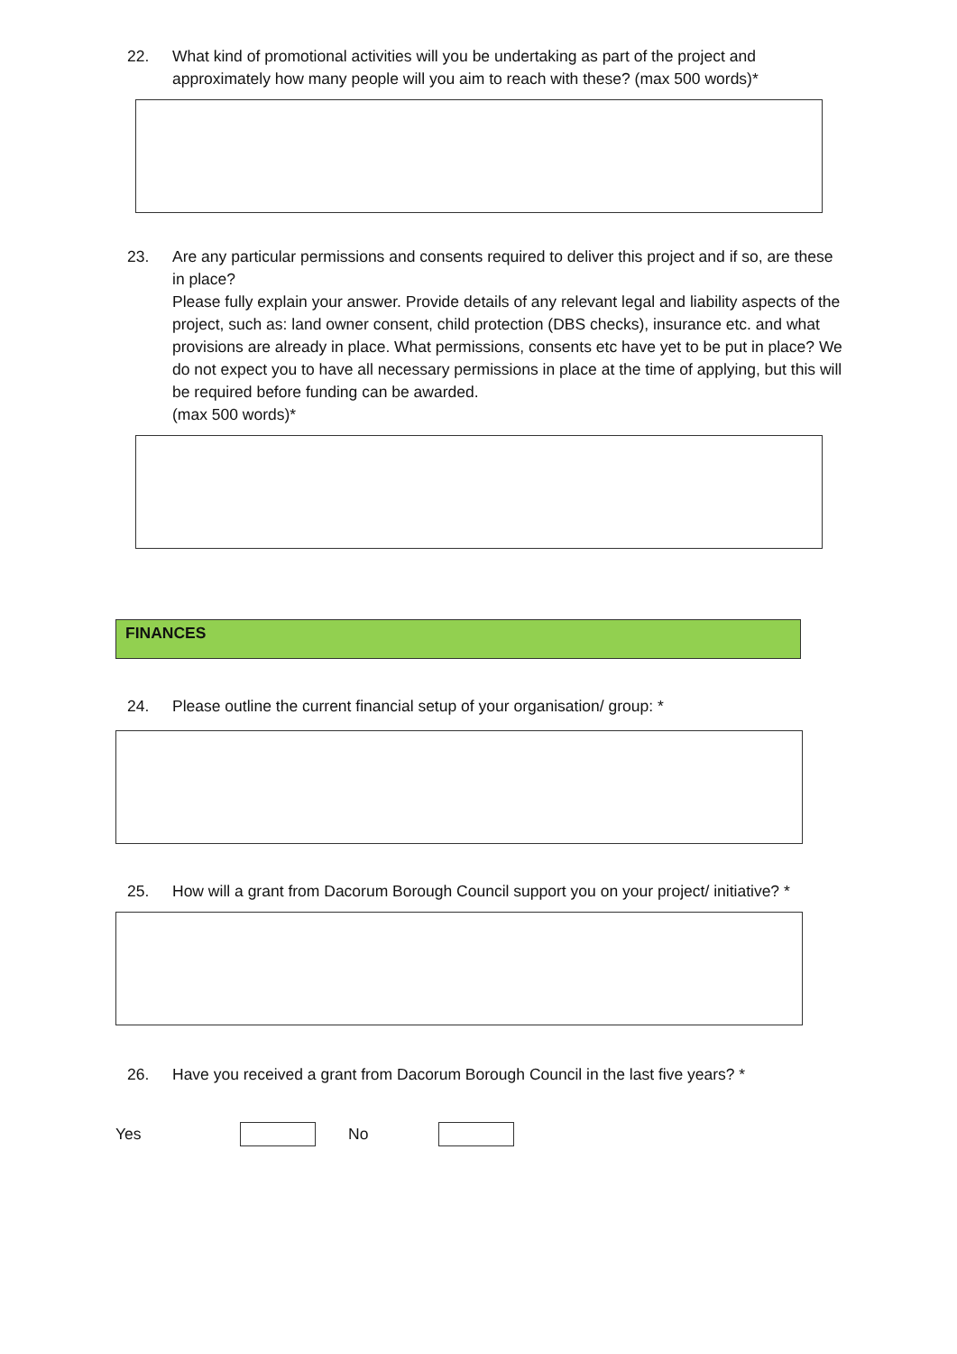22. What kind of promotional activities will you be undertaking as part of the project and approximately how many people will you aim to reach with these? (max 500 words)*
23. Are any particular permissions and consents required to deliver this project and if so, are these in place?
Please fully explain your answer. Provide details of any relevant legal and liability aspects of the project, such as: land owner consent, child protection (DBS checks), insurance etc. and what provisions are already in place. What permissions, consents etc have yet to be put in place? We do not expect you to have all necessary permissions in place at the time of applying, but this will be required before funding can be awarded.
(max 500 words)*
FINANCES
24. Please outline the current financial setup of your organisation/ group: *
25. How will a grant from Dacorum Borough Council support you on your project/ initiative? *
26. Have you received a grant from Dacorum Borough Council in the last five years? *
Yes No